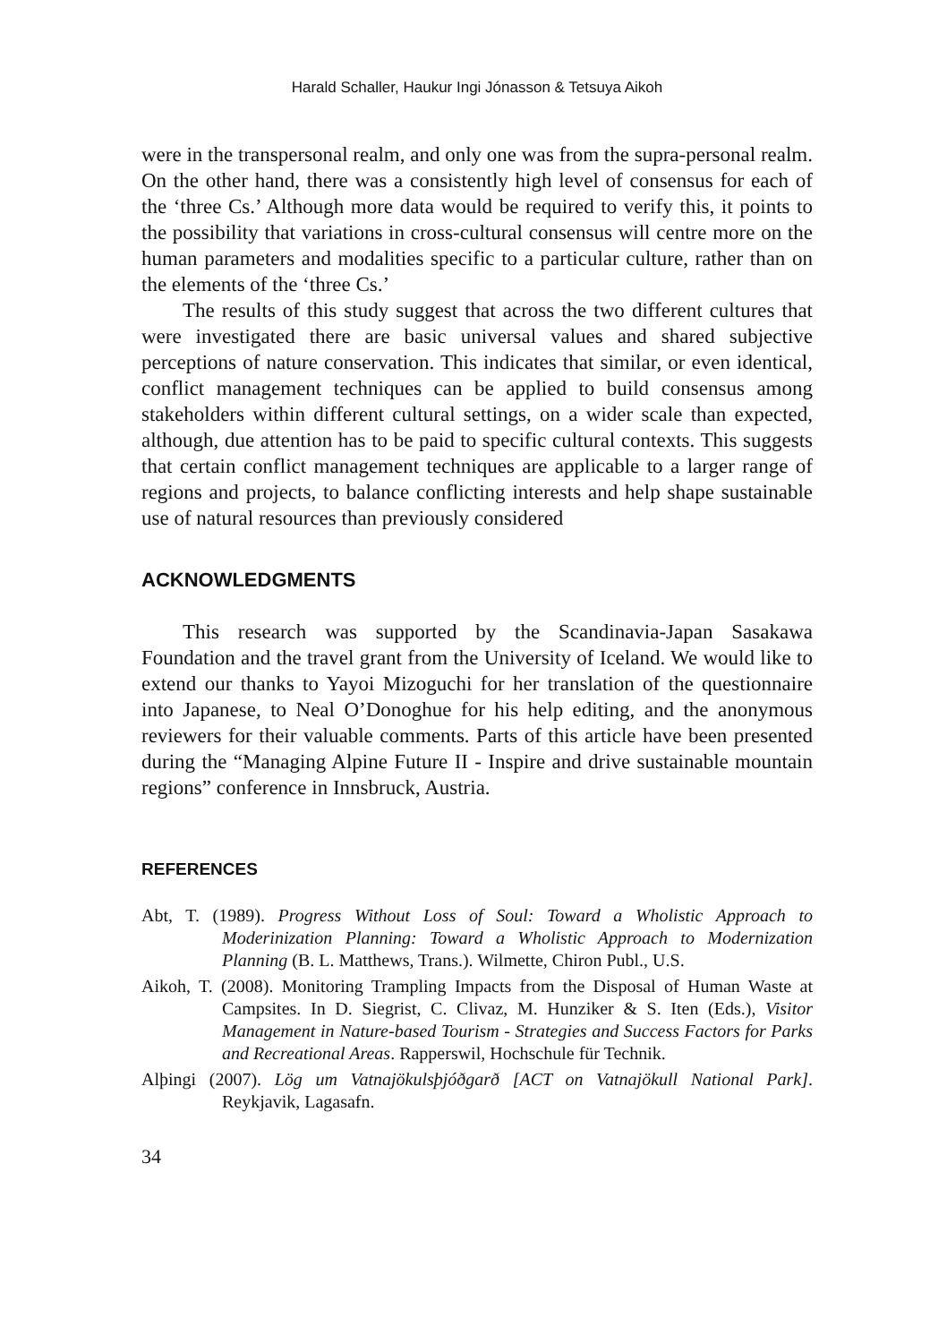Harald Schaller, Haukur Ingi Jónasson & Tetsuya Aikoh
were in the transpersonal realm, and only one was from the supra-personal realm. On the other hand, there was a consistently high level of consensus for each of the ‘three Cs.’ Although more data would be required to verify this, it points to the possibility that variations in cross-cultural consensus will centre more on the human parameters and modalities specific to a particular culture, rather than on the elements of the ‘three Cs.’
The results of this study suggest that across the two different cultures that were investigated there are basic universal values and shared subjective perceptions of nature conservation. This indicates that similar, or even identical, conflict management techniques can be applied to build consensus among stakeholders within different cultural settings, on a wider scale than expected, although, due attention has to be paid to specific cultural contexts. This suggests that certain conflict management techniques are applicable to a larger range of regions and projects, to balance conflicting interests and help shape sustainable use of natural resources than previously considered
ACKNOWLEDGMENTS
This research was supported by the Scandinavia-Japan Sasakawa Foundation and the travel grant from the University of Iceland. We would like to extend our thanks to Yayoi Mizoguchi for her translation of the questionnaire into Japanese, to Neal O’Donoghue for his help editing, and the anonymous reviewers for their valuable comments. Parts of this article have been presented during the “Managing Alpine Future II - Inspire and drive sustainable mountain regions” conference in Innsbruck, Austria.
REFERENCES
Abt, T. (1989). Progress Without Loss of Soul: Toward a Wholistic Approach to Moderinization Planning: Toward a Wholistic Approach to Modernization Planning (B. L. Matthews, Trans.). Wilmette, Chiron Publ., U.S.
Aikoh, T. (2008). Monitoring Trampling Impacts from the Disposal of Human Waste at Campsites. In D. Siegrist, C. Clivaz, M. Hunziker & S. Iten (Eds.), Visitor Management in Nature-based Tourism - Strategies and Success Factors for Parks and Recreational Areas. Rapperswil, Hochschule für Technik.
Alþingi (2007). Lög um Vatnajökulsþjóðgarð [ACT on Vatnajökull National Park]. Reykjavik, Lagasafn.
34